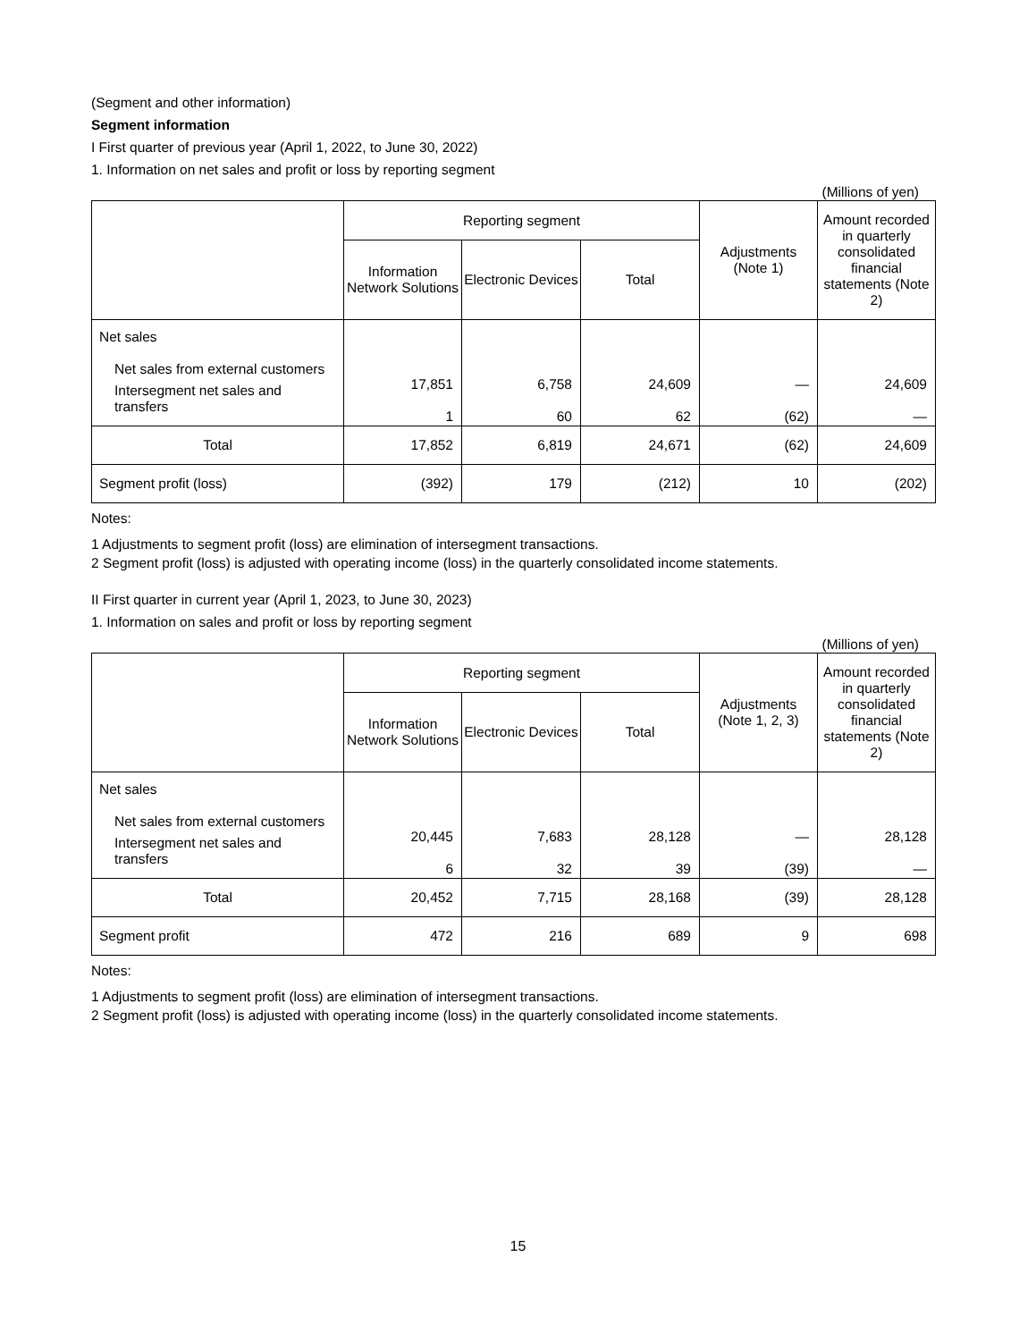(Segment and other information)
Segment information
I First quarter of previous year (April 1, 2022, to June 30, 2022)
1. Information on net sales and profit or loss by reporting segment
(Millions of yen)
| | Reporting segment | | | Adjustments (Note 1) | Amount recorded in quarterly consolidated financial statements (Note 2) |
| --- | --- | --- | --- | --- | --- |
| | Information Network Solutions | Electronic Devices | Total | | |
| Net sales Net sales from external customers Intersegment net sales and transfers | 17,851 1 | 6,758 60 | 24,609 62 | — (62) | 24,609 — |
| Total | 17,852 | 6,819 | 24,671 | (62) | 24,609 |
| Segment profit (loss) | (392) | 179 | (212) | 10 | (202) |
Notes:
1 Adjustments to segment profit (loss) are elimination of intersegment transactions.
2 Segment profit (loss) is adjusted with operating income (loss) in the quarterly consolidated income statements.
II First quarter in current year (April 1, 2023, to June 30, 2023)
1. Information on sales and profit or loss by reporting segment
(Millions of yen)
| | Reporting segment | | | Adjustments (Note 1, 2, 3) | Amount recorded in quarterly consolidated financial statements (Note 2) |
| --- | --- | --- | --- | --- | --- |
| | Information Network Solutions | Electronic Devices | Total | | |
| Net sales Net sales from external customers Intersegment net sales and transfers | 20,445 6 | 7,683 32 | 28,128 39 | — (39) | 28,128 — |
| Total | 20,452 | 7,715 | 28,168 | (39) | 28,128 |
| Segment profit | 472 | 216 | 689 | 9 | 698 |
Notes:
1 Adjustments to segment profit (loss) are elimination of intersegment transactions.
2 Segment profit (loss) is adjusted with operating income (loss) in the quarterly consolidated income statements.
15